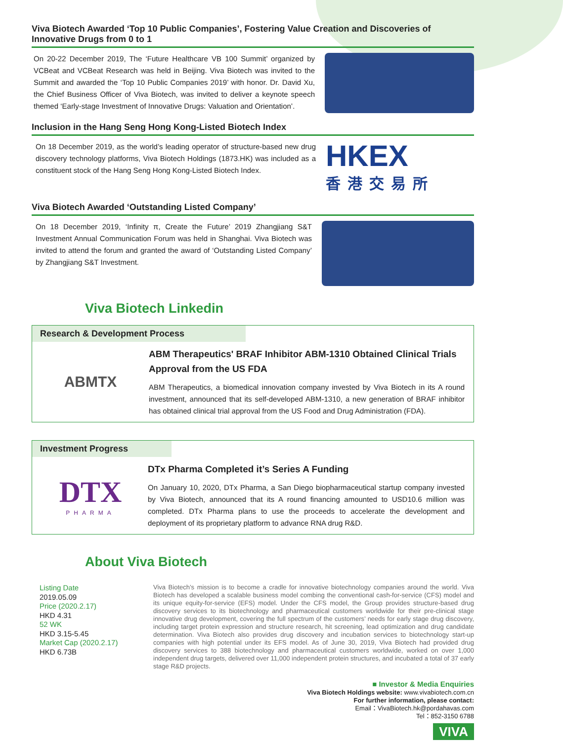Viva Biotech Awarded ‘Top 10 Public Companies’, Fostering Value Creation and Discoveries of Innovative Drugs from 0 to 1
On 20-22 December 2019, The ‘Future Healthcare VB 100 Summit’ organized by VCBeat and VCBeat Research was held in Beijing. Viva Biotech was invited to the Summit and awarded the ‘Top 10 Public Companies 2019’ with honor. Dr. David Xu, the Chief Business Officer of Viva Biotech, was invited to deliver a keynote speech themed ‘Early-stage Investment of Innovative Drugs: Valuation and Orientation’.
Inclusion in the Hang Seng Hong Kong-Listed Biotech Index
On 18 December 2019, as the world’s leading operator of structure-based new drug discovery technology platforms, Viva Biotech Holdings (1873.HK) was included as a constituent stock of the Hang Seng Hong Kong-Listed Biotech Index.
HKEX
香港交易所
Viva Biotech Awarded ‘Outstanding Listed Company’
On 18 December 2019, ‘Infinity π, Create the Future’ 2019 Zhangjiang S&T Investment Annual Communication Forum was held in Shanghai. Viva Biotech was invited to attend the forum and granted the award of ‘Outstanding Listed Company’ by Zhangjiang S&T Investment.
Viva Biotech Linkedin
Research & Development Process
ABMTX
ABM Therapeutics' BRAF Inhibitor ABM-1310 Obtained Clinical Trials Approval from the US FDA
ABM Therapeutics, a biomedical innovation company invested by Viva Biotech in its A round investment, announced that its self-developed ABM-1310, a new generation of BRAF inhibitor has obtained clinical trial approval from the US Food and Drug Administration (FDA).
Investment Progress
DTX
PHARMA
DTx Pharma Completed it’s Series A Funding
On January 10, 2020, DTx Pharma, a San Diego biopharmaceutical startup company invested by Viva Biotech, announced that its A round financing amounted to USD10.6 million was completed. DTx Pharma plans to use the proceeds to accelerate the development and deployment of its proprietary platform to advance RNA drug R&D.
About Viva Biotech
Listing Date
2019.05.09
Price (2020.2.17)
HKD 4.31
52 WK
HKD 3.15-5.45
Market Cap (2020.2.17)
HKD 6.73B
Viva Biotech’s mission is to become a cradle for innovative biotechnology companies around the world. Viva Biotech has developed a scalable business model combing the conventional cash-for-service (CFS) model and its unique equity-for-service (EFS) model. Under the CFS model, the Group provides structure-based drug discovery services to its biotechnology and pharmaceutical customers worldwide for their pre-clinical stage innovative drug development, covering the full spectrum of the customers’ needs for early stage drug discovery, including target protein expression and structure research, hit screening, lead optimization and drug candidate determination. Viva Biotech also provides drug discovery and incubation services to biotechnology start-up companies with high potential under its EFS model. As of June 30, 2019, Viva Biotech had provided drug discovery services to 388 biotechnology and pharmaceutical customers worldwide, worked on over 1,000 independent drug targets, delivered over 11,000 independent protein structures, and incubated a total of 37 early stage R&D projects.
■ Investor & Media Enquiries
Viva Biotech Holdings website: www.vivabiotech.com.cn
For further information, please contact:
Email：VivaBiotech.hk@pordahavas.com
Tel：852-3150 6788
VIVA